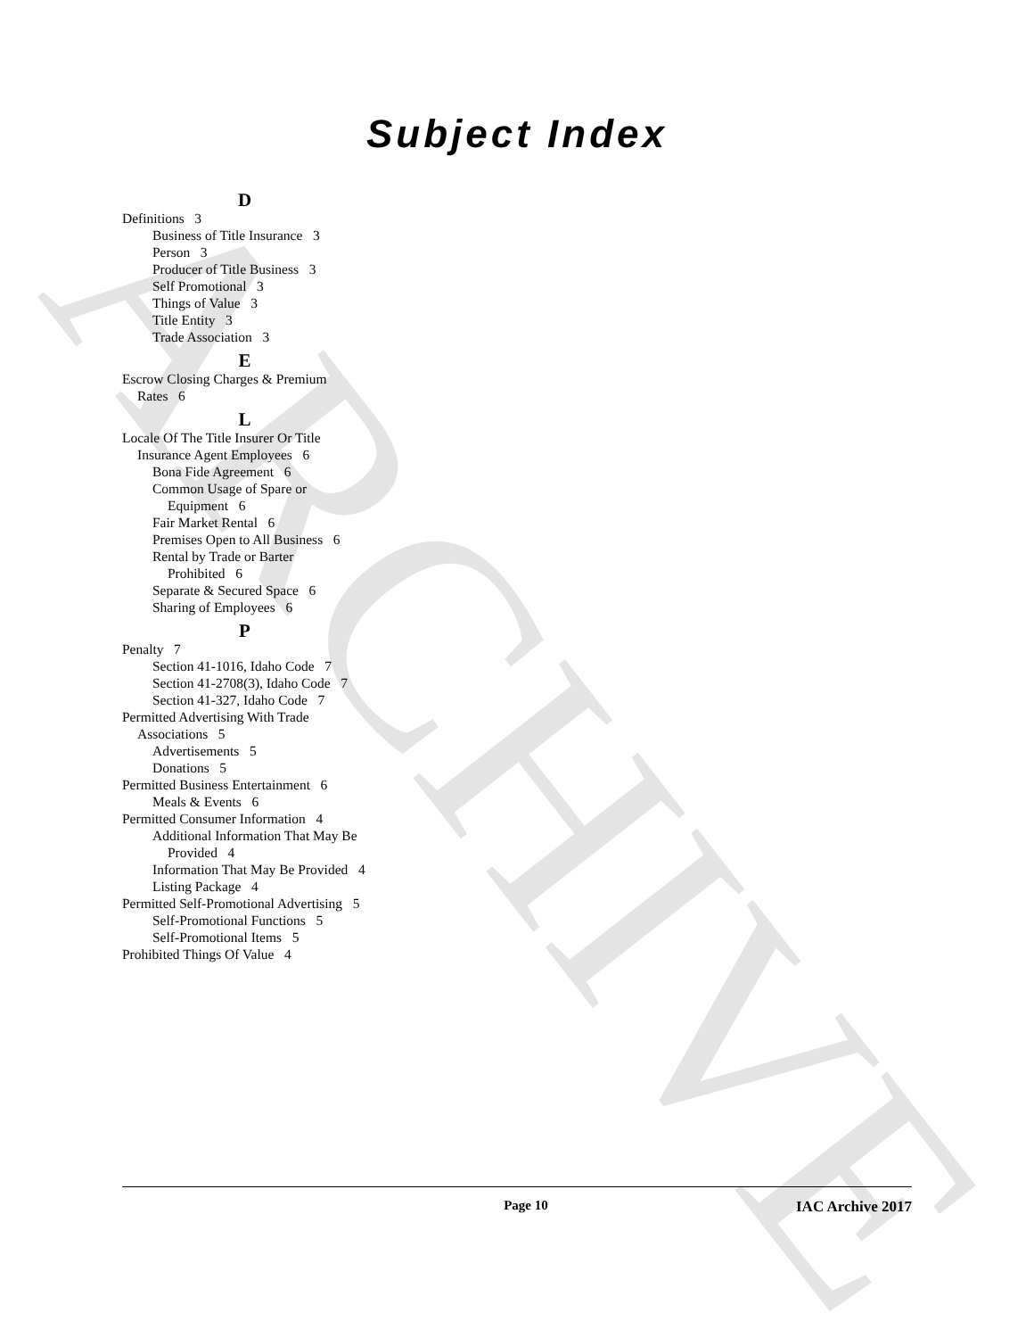ARCHIVE
Subject Index
D
Definitions 3
Business of Title Insurance 3
Person 3
Producer of Title Business 3
Self Promotional 3
Things of Value 3
Title Entity 3
Trade Association 3
E
Escrow Closing Charges & Premium Rates 6
L
Locale Of The Title Insurer Or Title Insurance Agent Employees 6
Bona Fide Agreement 6
Common Usage of Spare or Equipment 6
Fair Market Rental 6
Premises Open to All Business 6
Rental by Trade or Barter Prohibited 6
Separate & Secured Space 6
Sharing of Employees 6
P
Penalty 7
Section 41-1016, Idaho Code 7
Section 41-2708(3), Idaho Code 7
Section 41-327, Idaho Code 7
Permitted Advertising With Trade Associations 5
Advertisements 5
Donations 5
Permitted Business Entertainment 6
Meals & Events 6
Permitted Consumer Information 4
Additional Information That May Be Provided 4
Information That May Be Provided 4
Listing Package 4
Permitted Self-Promotional Advertising 5
Self-Promotional Functions 5
Self-Promotional Items 5
Prohibited Things Of Value 4
Page 10 IAC Archive 2017